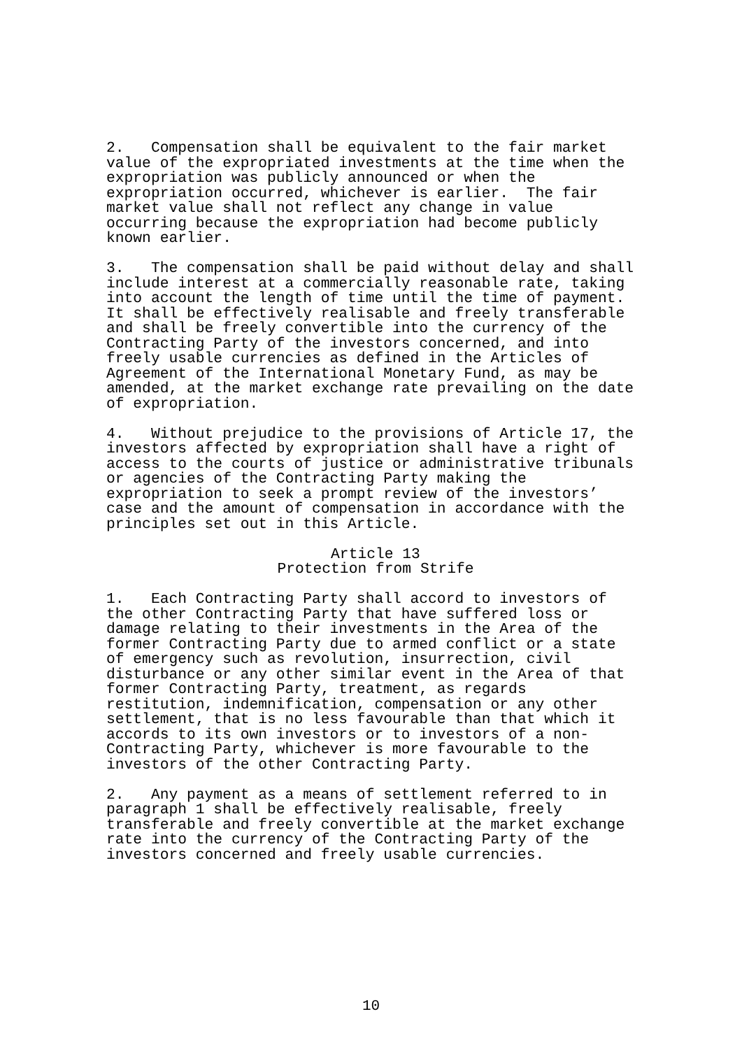2. Compensation shall be equivalent to the fair market value of the expropriated investments at the time when the expropriation was publicly announced or when the expropriation occurred, whichever is earlier. The fair market value shall not reflect any change in value occurring because the expropriation had become publicly known earlier.
3. The compensation shall be paid without delay and shall include interest at a commercially reasonable rate, taking into account the length of time until the time of payment. It shall be effectively realisable and freely transferable and shall be freely convertible into the currency of the Contracting Party of the investors concerned, and into freely usable currencies as defined in the Articles of Agreement of the International Monetary Fund, as may be amended, at the market exchange rate prevailing on the date of expropriation.
4. Without prejudice to the provisions of Article 17, the investors affected by expropriation shall have a right of access to the courts of justice or administrative tribunals or agencies of the Contracting Party making the expropriation to seek a prompt review of the investors’ case and the amount of compensation in accordance with the principles set out in this Article.
Article 13
Protection from Strife
1. Each Contracting Party shall accord to investors of the other Contracting Party that have suffered loss or damage relating to their investments in the Area of the former Contracting Party due to armed conflict or a state of emergency such as revolution, insurrection, civil disturbance or any other similar event in the Area of that former Contracting Party, treatment, as regards restitution, indemnification, compensation or any other settlement, that is no less favourable than that which it accords to its own investors or to investors of a non- Contracting Party, whichever is more favourable to the investors of the other Contracting Party.
2. Any payment as a means of settlement referred to in paragraph 1 shall be effectively realisable, freely transferable and freely convertible at the market exchange rate into the currency of the Contracting Party of the investors concerned and freely usable currencies.
10